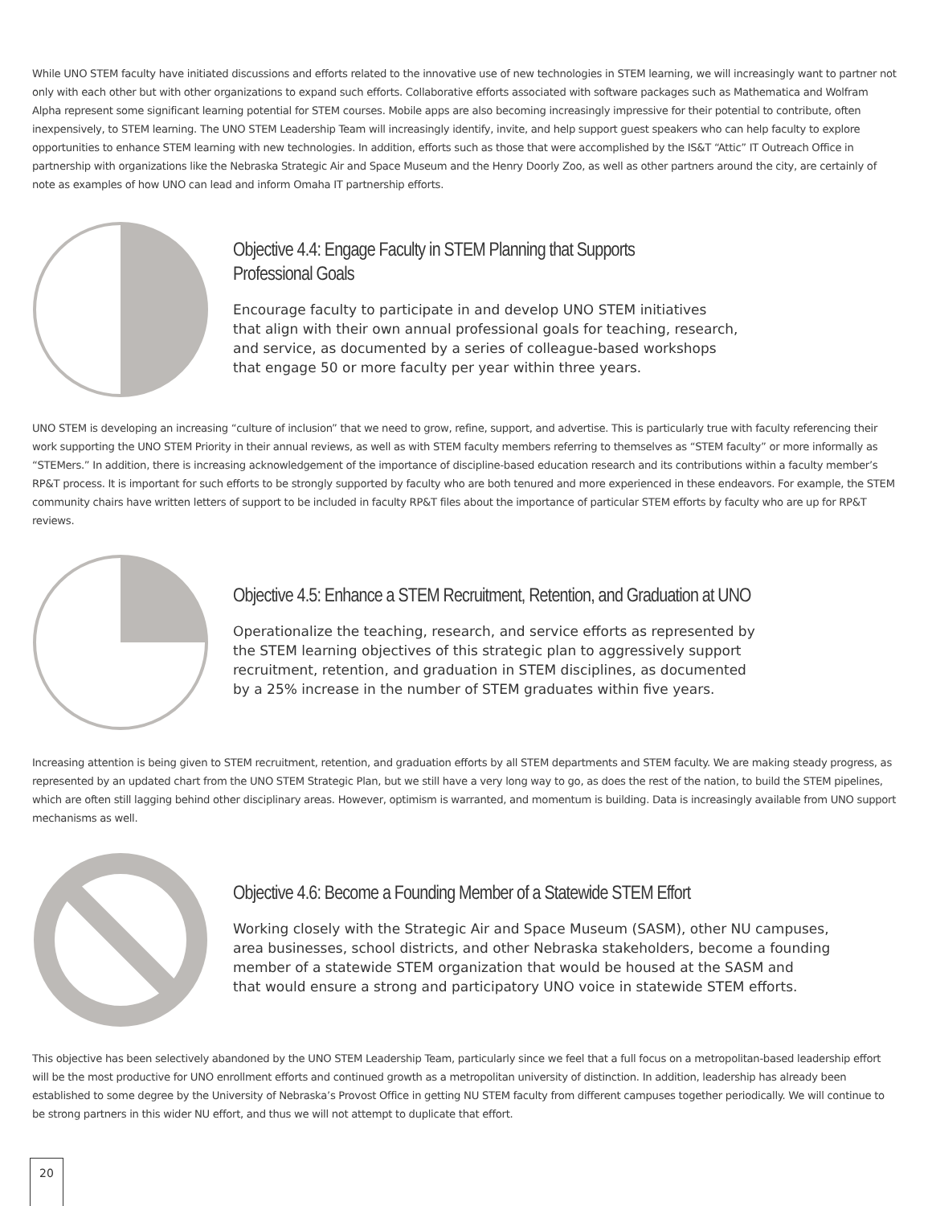While UNO STEM faculty have initiated discussions and efforts related to the innovative use of new technologies in STEM learning, we will increasingly want to partner not only with each other but with other organizations to expand such efforts. Collaborative efforts associated with software packages such as Mathematica and Wolfram Alpha represent some significant learning potential for STEM courses. Mobile apps are also becoming increasingly impressive for their potential to contribute, often inexpensively, to STEM learning. The UNO STEM Leadership Team will increasingly identify, invite, and help support guest speakers who can help faculty to explore opportunities to enhance STEM learning with new technologies. In addition, efforts such as those that were accomplished by the IS&T “Attic” IT Outreach Office in partnership with organizations like the Nebraska Strategic Air and Space Museum and the Henry Doorly Zoo, as well as other partners around the city, are certainly of note as examples of how UNO can lead and inform Omaha IT partnership efforts.
Objective 4.4: Engage Faculty in STEM Planning that Supports
Professional Goals
Encourage faculty to participate in and develop UNO STEM initiatives
that align with their own annual professional goals for teaching, research,
and service, as documented by a series of colleague-based workshops
that engage 50 or more faculty per year within three years.
UNO STEM is developing an increasing “culture of inclusion” that we need to grow, refine, support, and advertise. This is particularly true with faculty referencing their work supporting the UNO STEM Priority in their annual reviews, as well as with STEM faculty members referring to themselves as “STEM faculty” or more informally as “STEMers.” In addition, there is increasing acknowledgement of the importance of discipline-based education research and its contributions within a faculty member’s RP&T process. It is important for such efforts to be strongly supported by faculty who are both tenured and more experienced in these endeavors. For example, the STEM community chairs have written letters of support to be included in faculty RP&T files about the importance of particular STEM efforts by faculty who are up for RP&T reviews.
Objective 4.5: Enhance a STEM Recruitment, Retention, and Graduation at UNO
Operationalize the teaching, research, and service efforts as represented by
the STEM learning objectives of this strategic plan to aggressively support
recruitment, retention, and graduation in STEM disciplines, as documented
by a 25% increase in the number of STEM graduates within five years.
Increasing attention is being given to STEM recruitment, retention, and graduation efforts by all STEM departments and STEM faculty. We are making steady progress, as represented by an updated chart from the UNO STEM Strategic Plan, but we still have a very long way to go, as does the rest of the nation, to build the STEM pipelines, which are often still lagging behind other disciplinary areas. However, optimism is warranted, and momentum is building. Data is increasingly available from UNO support mechanisms as well.
Objective 4.6: Become a Founding Member of a Statewide STEM Effort
Working closely with the Strategic Air and Space Museum (SASM), other NU campuses,
area businesses, school districts, and other Nebraska stakeholders, become a founding
member of a statewide STEM organization that would be housed at the SASM and
that would ensure a strong and participatory UNO voice in statewide STEM efforts.
This objective has been selectively abandoned by the UNO STEM Leadership Team, particularly since we feel that a full focus on a metropolitan-based leadership effort will be the most productive for UNO enrollment efforts and continued growth as a metropolitan university of distinction. In addition, leadership has already been established to some degree by the University of Nebraska’s Provost Office in getting NU STEM faculty from different campuses together periodically. We will continue to be strong partners in this wider NU effort, and thus we will not attempt to duplicate that effort.
20